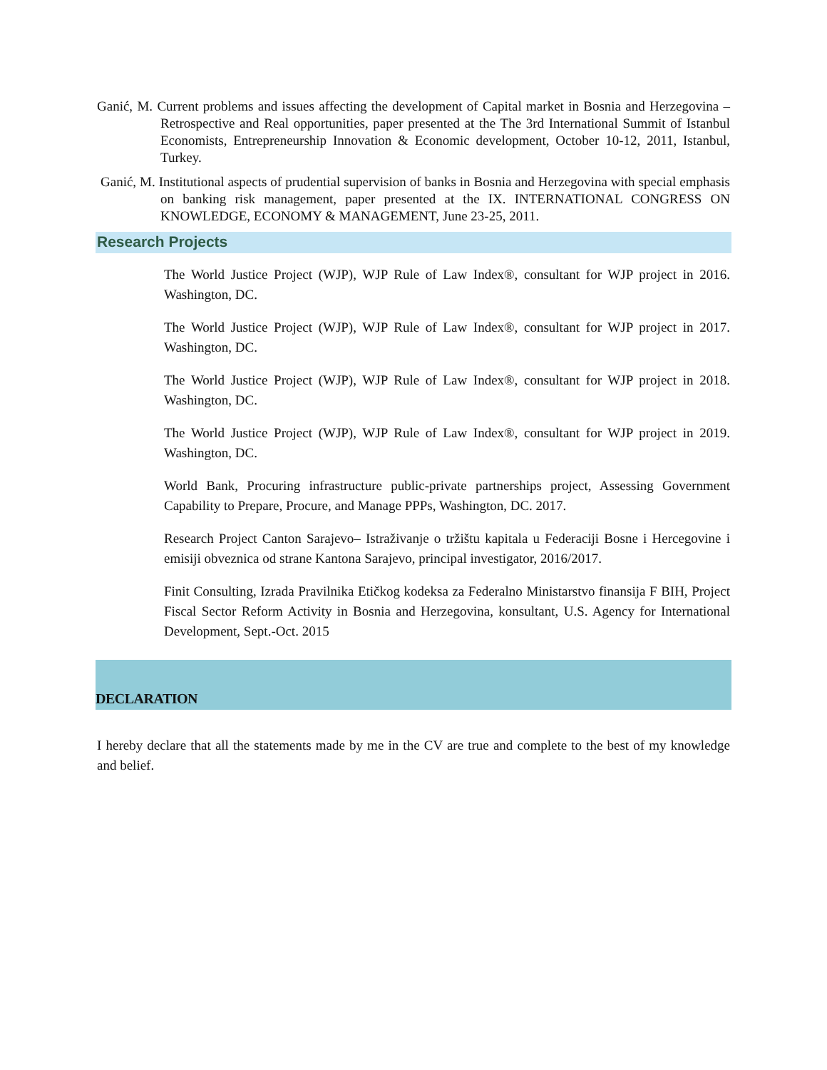Ganić, M. Current problems and issues affecting the development of Capital market in Bosnia and Herzegovina – Retrospective and Real opportunities, paper presented at the The 3rd International Summit of Istanbul Economists, Entrepreneurship Innovation & Economic development, October 10-12, 2011, Istanbul, Turkey.
Ganić, M. Institutional aspects of prudential supervision of banks in Bosnia and Herzegovina with special emphasis on banking risk management, paper presented at the IX. INTERNATIONAL CONGRESS ON KNOWLEDGE, ECONOMY & MANAGEMENT, June 23-25, 2011.
Research Projects
The World Justice Project (WJP), WJP Rule of Law Index®, consultant for WJP project in 2016. Washington, DC.
The World Justice Project (WJP), WJP Rule of Law Index®, consultant for WJP project in 2017. Washington, DC.
The World Justice Project (WJP), WJP Rule of Law Index®, consultant for WJP project in 2018. Washington, DC.
The World Justice Project (WJP), WJP Rule of Law Index®, consultant for WJP project in 2019. Washington, DC.
World Bank, Procuring infrastructure public-private partnerships project, Assessing Government Capability to Prepare, Procure, and Manage PPPs, Washington, DC. 2017.
Research Project Canton Sarajevo– Istraživanje o tržištu kapitala u Federaciji Bosne i Hercegovine i emisiji obveznica od strane Kantona Sarajevo, principal investigator, 2016/2017.
Finit Consulting, Izrada Pravilnika Etičkog kodeksa za Federalno Ministarstvo finansija F BIH, Project Fiscal Sector Reform Activity in Bosnia and Herzegovina, konsultant, U.S. Agency for International Development, Sept.-Oct. 2015
DECLARATION
I hereby declare that all the statements made by me in the CV are true and complete to the best of my knowledge and belief.